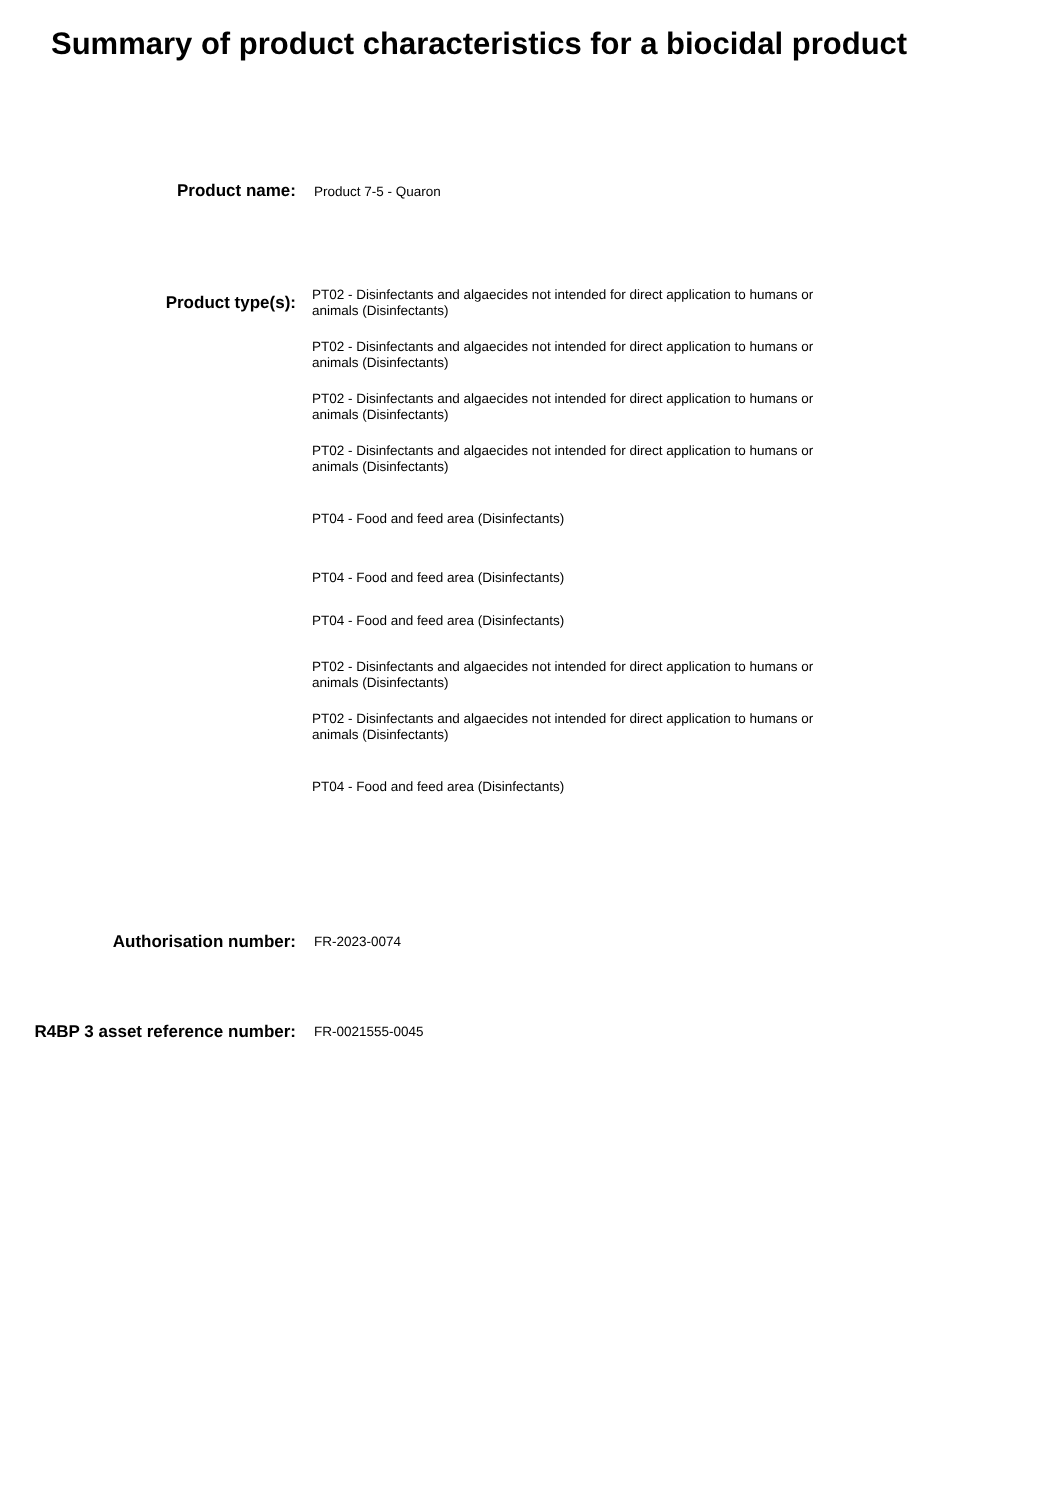Summary of product characteristics for a biocidal product
Product name:
Product 7-5 - Quaron
Product type(s):
PT02 - Disinfectants and algaecides not intended for direct application to humans or animals (Disinfectants)
PT02 - Disinfectants and algaecides not intended for direct application to humans or animals (Disinfectants)
PT02 - Disinfectants and algaecides not intended for direct application to humans or animals (Disinfectants)
PT02 - Disinfectants and algaecides not intended for direct application to humans or animals (Disinfectants)
PT04 - Food and feed area (Disinfectants)
PT04 - Food and feed area (Disinfectants)
PT04 - Food and feed area (Disinfectants)
PT02 - Disinfectants and algaecides not intended for direct application to humans or animals (Disinfectants)
PT02 - Disinfectants and algaecides not intended for direct application to humans or animals (Disinfectants)
PT04 - Food and feed area (Disinfectants)
Authorisation number:
FR-2023-0074
R4BP 3 asset reference number:
FR-0021555-0045